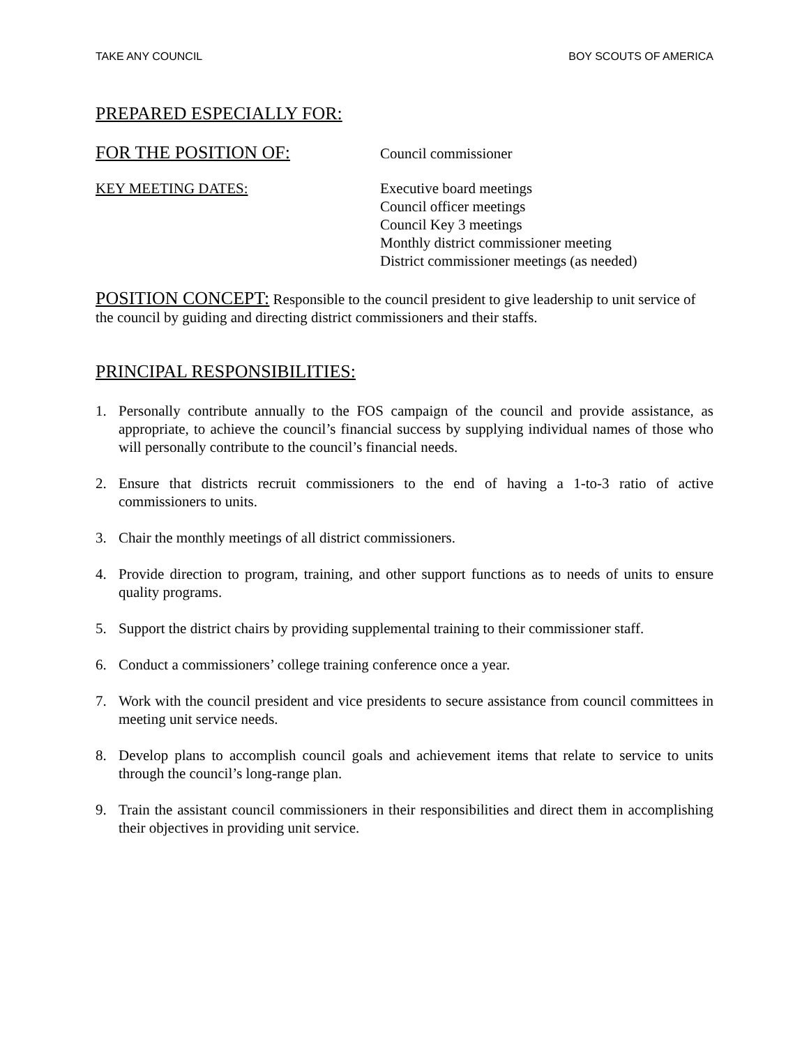TAKE ANY COUNCIL BOY SCOUTS OF AMERICA
PREPARED ESPECIALLY FOR:
FOR THE POSITION OF:
Council commissioner
KEY MEETING DATES: Executive board meetings
Council officer meetings
Council Key 3 meetings
Monthly district commissioner meeting
District commissioner meetings (as needed)
POSITION CONCEPT: Responsible to the council president to give leadership to unit service of the council by guiding and directing district commissioners and their staffs.
PRINCIPAL RESPONSIBILITIES:
1. Personally contribute annually to the FOS campaign of the council and provide assistance, as appropriate, to achieve the council’s financial success by supplying individual names of those who will personally contribute to the council’s financial needs.
2. Ensure that districts recruit commissioners to the end of having a 1-to-3 ratio of active commissioners to units.
3. Chair the monthly meetings of all district commissioners.
4. Provide direction to program, training, and other support functions as to needs of units to ensure quality programs.
5. Support the district chairs by providing supplemental training to their commissioner staff.
6. Conduct a commissioners’ college training conference once a year.
7. Work with the council president and vice presidents to secure assistance from council committees in meeting unit service needs.
8. Develop plans to accomplish council goals and achievement items that relate to service to units through the council’s long-range plan.
9. Train the assistant council commissioners in their responsibilities and direct them in accomplishing their objectives in providing unit service.